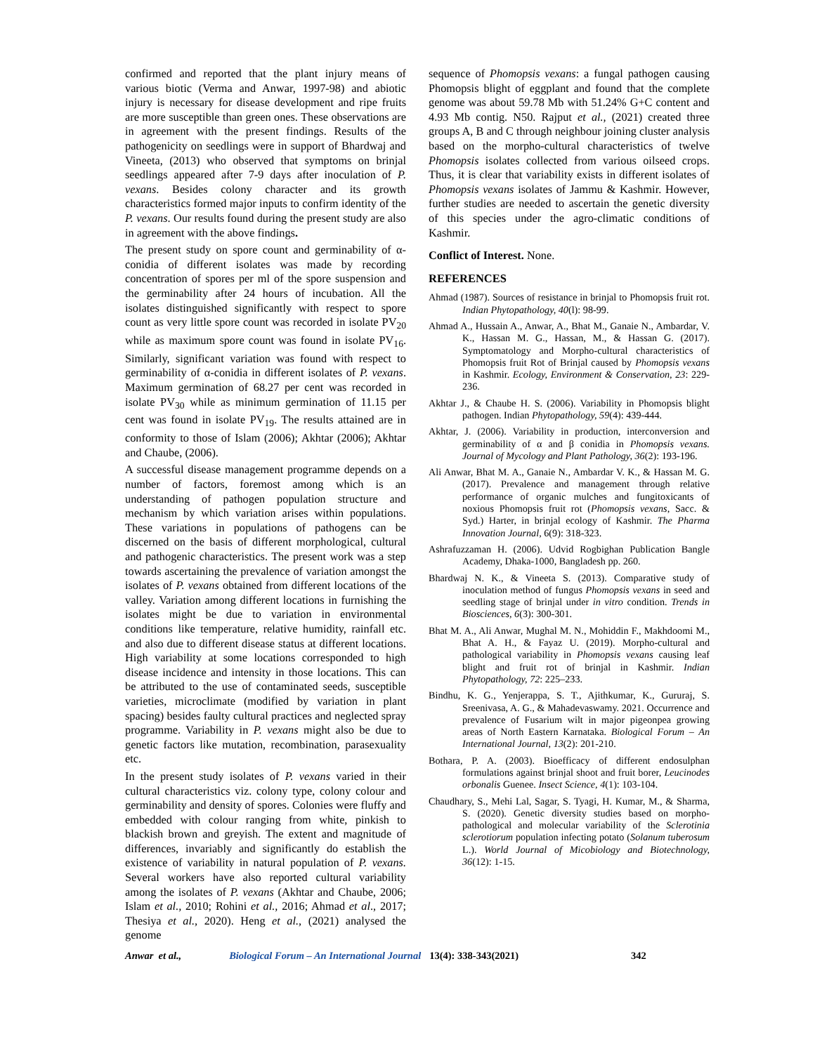confirmed and reported that the plant injury means of various biotic (Verma and Anwar, 1997-98) and abiotic injury is necessary for disease development and ripe fruits are more susceptible than green ones. These observations are in agreement with the present findings. Results of the pathogenicity on seedlings were in support of Bhardwaj and Vineeta, (2013) who observed that symptoms on brinjal seedlings appeared after 7-9 days after inoculation of P. vexans. Besides colony character and its growth characteristics formed major inputs to confirm identity of the P. vexans. Our results found during the present study are also in agreement with the above findings.
The present study on spore count and germinability of α-conidia of different isolates was made by recording concentration of spores per ml of the spore suspension and the germinability after 24 hours of incubation. All the isolates distinguished significantly with respect to spore count as very little spore count was recorded in isolate PV<sub>20</sub> while as maximum spore count was found in isolate PV<sub>16</sub>. Similarly, significant variation was found with respect to germinability of α-conidia in different isolates of P. vexans. Maximum germination of 68.27 per cent was recorded in isolate PV<sub>30</sub> while as minimum germination of 11.15 per cent was found in isolate PV<sub>19</sub>. The results attained are in conformity to those of Islam (2006); Akhtar (2006); Akhtar and Chaube, (2006).
A successful disease management programme depends on a number of factors, foremost among which is an understanding of pathogen population structure and mechanism by which variation arises within populations. These variations in populations of pathogens can be discerned on the basis of different morphological, cultural and pathogenic characteristics. The present work was a step towards ascertaining the prevalence of variation amongst the isolates of P. vexans obtained from different locations of the valley. Variation among different locations in furnishing the isolates might be due to variation in environmental conditions like temperature, relative humidity, rainfall etc. and also due to different disease status at different locations. High variability at some locations corresponded to high disease incidence and intensity in those locations. This can be attributed to the use of contaminated seeds, susceptible varieties, microclimate (modified by variation in plant spacing) besides faulty cultural practices and neglected spray programme. Variability in P. vexans might also be due to genetic factors like mutation, recombination, parasexuality etc.
In the present study isolates of P. vexans varied in their cultural characteristics viz. colony type, colony colour and germinability and density of spores. Colonies were fluffy and embedded with colour ranging from white, pinkish to blackish brown and greyish. The extent and magnitude of differences, invariably and significantly do establish the existence of variability in natural population of P. vexans. Several workers have also reported cultural variability among the isolates of P. vexans (Akhtar and Chaube, 2006; Islam et al., 2010; Rohini et al., 2016; Ahmad et al., 2017; Thesiya et al., 2020). Heng et al., (2021) analysed the genome
sequence of Phomopsis vexans: a fungal pathogen causing Phomopsis blight of eggplant and found that the complete genome was about 59.78 Mb with 51.24% G+C content and 4.93 Mb contig. N50. Rajput et al., (2021) created three groups A, B and C through neighbour joining cluster analysis based on the morpho-cultural characteristics of twelve Phomopsis isolates collected from various oilseed crops. Thus, it is clear that variability exists in different isolates of Phomopsis vexans isolates of Jammu & Kashmir. However, further studies are needed to ascertain the genetic diversity of this species under the agro-climatic conditions of Kashmir.
Conflict of Interest. None.
REFERENCES
Ahmad (1987). Sources of resistance in brinjal to Phomopsis fruit rot. Indian Phytopathology, 40(l): 98-99.
Ahmad A., Hussain A., Anwar, A., Bhat M., Ganaie N., Ambardar, V. K., Hassan M. G., Hassan, M., & Hassan G. (2017). Symptomatology and Morpho-cultural characteristics of Phomopsis fruit Rot of Brinjal caused by Phomopsis vexans in Kashmir. Ecology, Environment & Conservation, 23: 229-236.
Akhtar J., & Chaube H. S. (2006). Variability in Phomopsis blight pathogen. Indian Phytopathology, 59(4): 439-444.
Akhtar, J. (2006). Variability in production, interconversion and germinability of α and β conidia in Phomopsis vexans. Journal of Mycology and Plant Pathology, 36(2): 193-196.
Ali Anwar, Bhat M. A., Ganaie N., Ambardar V. K., & Hassan M. G. (2017). Prevalence and management through relative performance of organic mulches and fungitoxicants of noxious Phomopsis fruit rot (Phomopsis vexans, Sacc. & Syd.) Harter, in brinjal ecology of Kashmir. The Pharma Innovation Journal, 6(9): 318-323.
Ashrafuzzaman H. (2006). Udvid Rogbighan Publication Bangle Academy, Dhaka-1000, Bangladesh pp. 260.
Bhardwaj N. K., & Vineeta S. (2013). Comparative study of inoculation method of fungus Phomopsis vexans in seed and seedling stage of brinjal under in vitro condition. Trends in Biosciences, 6(3): 300-301.
Bhat M. A., Ali Anwar, Mughal M. N., Mohiddin F., Makhdoomi M., Bhat A. H., & Fayaz U. (2019). Morpho-cultural and pathological variability in Phomopsis vexans causing leaf blight and fruit rot of brinjal in Kashmir. Indian Phytopathology, 72: 225–233.
Bindhu, K. G., Yenjerappa, S. T., Ajithkumar, K., Gururaj, S. Sreenivasa, A. G., & Mahadevaswamy. 2021. Occurrence and prevalence of Fusarium wilt in major pigeonpea growing areas of North Eastern Karnataka. Biological Forum – An International Journal, 13(2): 201-210.
Bothara, P. A. (2003). Bioefficacy of different endosulphan formulations against brinjal shoot and fruit borer, Leucinodes orbonalis Guenee. Insect Science, 4(1): 103-104.
Chaudhary, S., Mehi Lal, Sagar, S. Tyagi, H. Kumar, M., & Sharma, S. (2020). Genetic diversity studies based on morpho-pathological and molecular variability of the Sclerotinia sclerotiorum population infecting potato (Solanum tuberosum L.). World Journal of Micobiology and Biotechnology, 36(12): 1-15.
Anwar et al., Biological Forum – An International Journal 13(4): 338-343(2021) 342